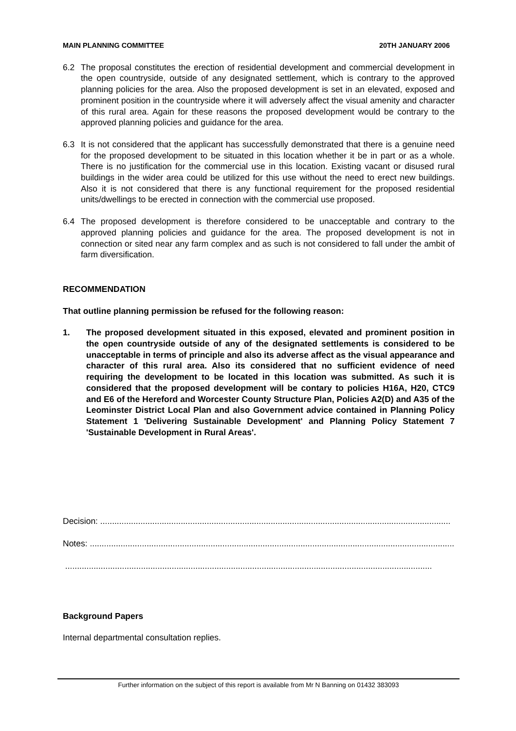MAIN PLANNING COMMITTEE 20TH JANUARY 2006
6.2 The proposal constitutes the erection of residential development and commercial development in the open countryside, outside of any designated settlement, which is contrary to the approved planning policies for the area. Also the proposed development is set in an elevated, exposed and prominent position in the countryside where it will adversely affect the visual amenity and character of this rural area. Again for these reasons the proposed development would be contrary to the approved planning policies and guidance for the area.
6.3 It is not considered that the applicant has successfully demonstrated that there is a genuine need for the proposed development to be situated in this location whether it be in part or as a whole. There is no justification for the commercial use in this location. Existing vacant or disused rural buildings in the wider area could be utilized for this use without the need to erect new buildings. Also it is not considered that there is any functional requirement for the proposed residential units/dwellings to be erected in connection with the commercial use proposed.
6.4 The proposed development is therefore considered to be unacceptable and contrary to the approved planning policies and guidance for the area. The proposed development is not in connection or sited near any farm complex and as such is not considered to fall under the ambit of farm diversification.
RECOMMENDATION
That outline planning permission be refused for the following reason:
1. The proposed development situated in this exposed, elevated and prominent position in the open countryside outside of any of the designated settlements is considered to be unacceptable in terms of principle and also its adverse affect as the visual appearance and character of this rural area. Also its considered that no sufficient evidence of need requiring the development to be located in this location was submitted. As such it is considered that the proposed development will be contary to policies H16A, H20, CTC9 and E6 of the Hereford and Worcester County Structure Plan, Policies A2(D) and A35 of the Leominster District Local Plan and also Government advice contained in Planning Policy Statement 1 'Delivering Sustainable Development' and Planning Policy Statement 7 'Sustainable Development in Rural Areas'.
Decision: ....................................................................................................................................................
Notes: ..........................................................................................................................................................
...........................................................................................................................................................
Background Papers
Internal departmental consultation replies.
Further information on the subject of this report is available from Mr N Banning on 01432 383093